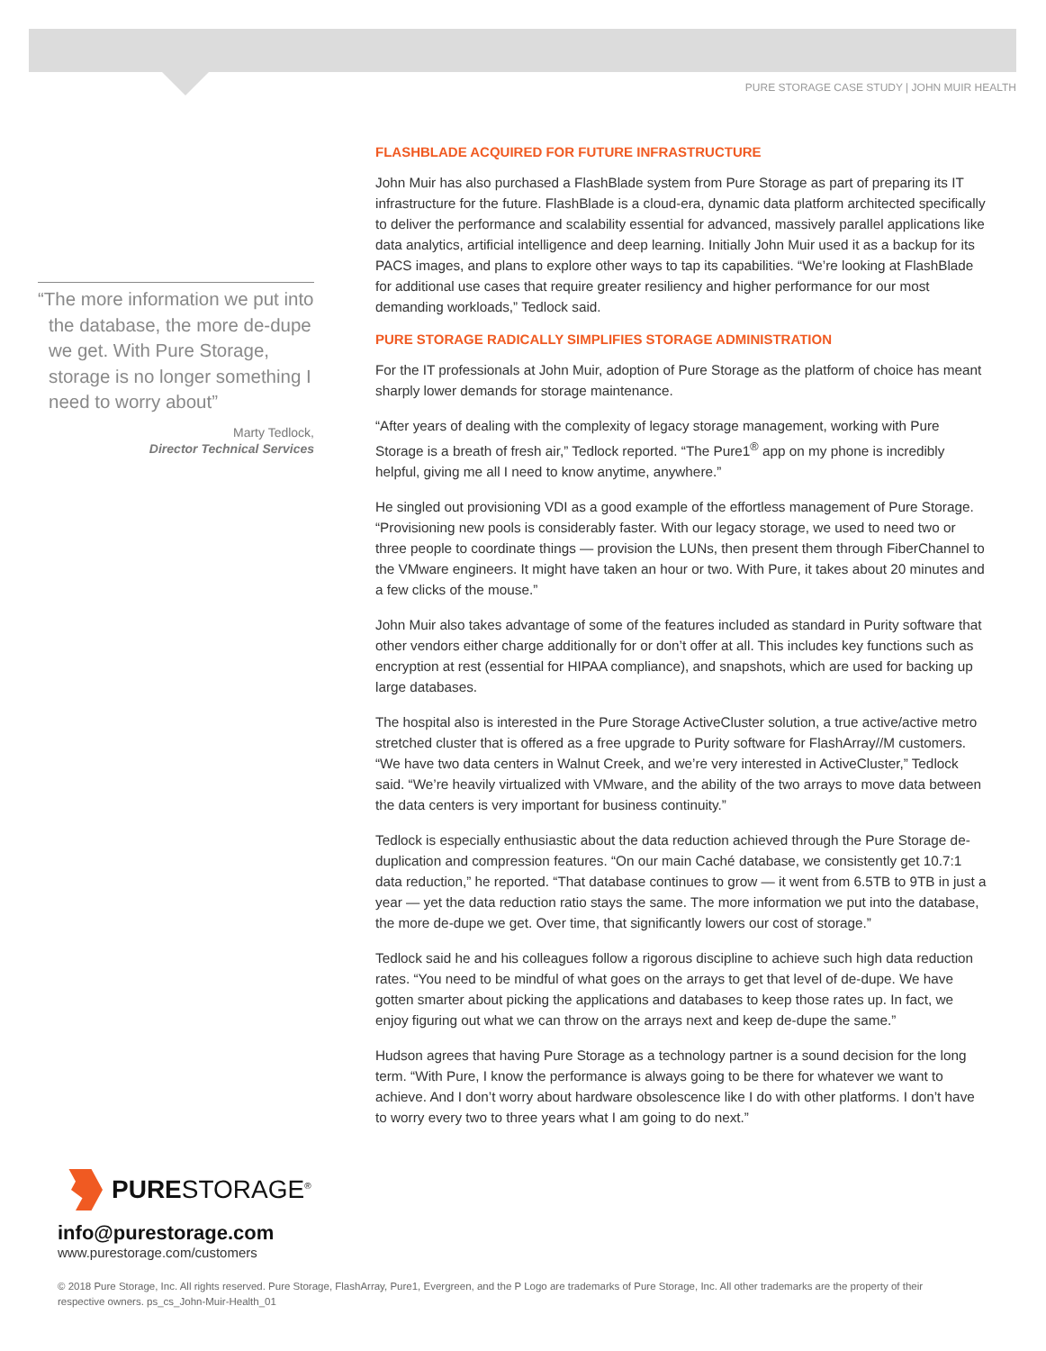PURE STORAGE CASE STUDY | JOHN MUIR HEALTH
“The more information we put into the database, the more de-dupe we get. With Pure Storage, storage is no longer something I need to worry about”
Marty Tedlock,
Director Technical Services
FLASHBLADE ACQUIRED FOR FUTURE INFRASTRUCTURE
John Muir has also purchased a FlashBlade system from Pure Storage as part of preparing its IT infrastructure for the future. FlashBlade is a cloud-era, dynamic data platform architected specifically to deliver the performance and scalability essential for advanced, massively parallel applications like data analytics, artificial intelligence and deep learning. Initially John Muir used it as a backup for its PACS images, and plans to explore other ways to tap its capabilities. “We’re looking at FlashBlade for additional use cases that require greater resiliency and higher performance for our most demanding workloads,” Tedlock said.
PURE STORAGE RADICALLY SIMPLIFIES STORAGE ADMINISTRATION
For the IT professionals at John Muir, adoption of Pure Storage as the platform of choice has meant sharply lower demands for storage maintenance.
“After years of dealing with the complexity of legacy storage management, working with Pure Storage is a breath of fresh air,” Tedlock reported. “The Pure1<sup>®</sup> app on my phone is incredibly helpful, giving me all I need to know anytime, anywhere.”
He singled out provisioning VDI as a good example of the effortless management of Pure Storage. “Provisioning new pools is considerably faster. With our legacy storage, we used to need two or three people to coordinate things — provision the LUNs, then present them through FiberChannel to the VMware engineers. It might have taken an hour or two. With Pure, it takes about 20 minutes and a few clicks of the mouse.”
John Muir also takes advantage of some of the features included as standard in Purity software that other vendors either charge additionally for or don’t offer at all. This includes key functions such as encryption at rest (essential for HIPAA compliance), and snapshots, which are used for backing up large databases.
The hospital also is interested in the Pure Storage ActiveCluster solution, a true active/active metro stretched cluster that is offered as a free upgrade to Purity software for FlashArray//M customers. “We have two data centers in Walnut Creek, and we’re very interested in ActiveCluster,” Tedlock said. “We’re heavily virtualized with VMware, and the ability of the two arrays to move data between the data centers is very important for business continuity.”
Tedlock is especially enthusiastic about the data reduction achieved through the Pure Storage de-duplication and compression features. “On our main Caché database, we consistently get 10.7:1 data reduction,” he reported. “That database continues to grow — it went from 6.5TB to 9TB in just a year — yet the data reduction ratio stays the same. The more information we put into the database, the more de-dupe we get. Over time, that significantly lowers our cost of storage.”
Tedlock said he and his colleagues follow a rigorous discipline to achieve such high data reduction rates. “You need to be mindful of what goes on the arrays to get that level of de-dupe. We have gotten smarter about picking the applications and databases to keep those rates up. In fact, we enjoy figuring out what we can throw on the arrays next and keep de-dupe the same.”
Hudson agrees that having Pure Storage as a technology partner is a sound decision for the long term. “With Pure, I know the performance is always going to be there for whatever we want to achieve. And I don’t worry about hardware obsolescence like I do with other platforms. I don’t have to worry every two to three years what I am going to do next.”
PURESTORAGE<sup>®</sup>
info@purestorage.com
www.purestorage.com/customers
© 2018 Pure Storage, Inc. All rights reserved. Pure Storage, FlashArray, Pure1, Evergreen, and the P Logo are trademarks of Pure Storage, Inc. All other trademarks are the property of their respective owners. ps_cs_John-Muir-Health_01